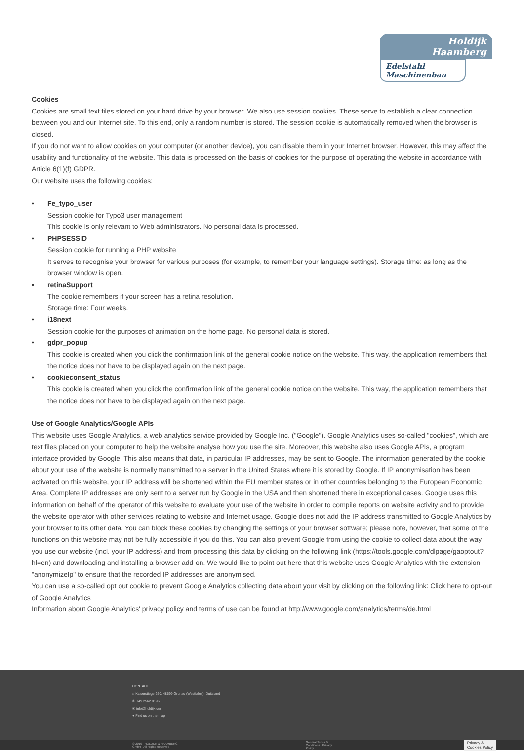Holdijk Haamberg
Edelstahl Maschinenbau
Cookies
Cookies are small text files stored on your hard drive by your browser. We also use session cookies. These serve to establish a clear connection between you and our Internet site. To this end, only a random number is stored. The session cookie is automatically removed when the browser is closed.
If you do not want to allow cookies on your computer (or another device), you can disable them in your Internet browser. However, this may affect the usability and functionality of the website. This data is processed on the basis of cookies for the purpose of operating the website in accordance with Article 6(1)(f) GDPR.
Our website uses the following cookies:
• Fe_typo_user
Session cookie for Typo3 user management
This cookie is only relevant to Web administrators. No personal data is processed.
• PHPSESSID
Session cookie for running a PHP website
It serves to recognise your browser for various purposes (for example, to remember your language settings). Storage time: as long as the browser window is open.
• retinaSupport
The cookie remembers if your screen has a retina resolution.
Storage time: Four weeks.
• i18next
Session cookie for the purposes of animation on the home page. No personal data is stored.
• gdpr_popup
This cookie is created when you click the confirmation link of the general cookie notice on the website. This way, the application remembers that the notice does not have to be displayed again on the next page.
• cookieconsent_status
This cookie is created when you click the confirmation link of the general cookie notice on the website. This way, the application remembers that the notice does not have to be displayed again on the next page.
Use of Google Analytics/Google APIs
This website uses Google Analytics, a web analytics service provided by Google Inc. ("Google"). Google Analytics uses so-called "cookies", which are text files placed on your computer to help the website analyse how you use the site. Moreover, this website also uses Google APIs, a program interface provided by Google. This also means that data, in particular IP addresses, may be sent to Google. The information generated by the cookie about your use of the website is normally transmitted to a server in the United States where it is stored by Google. If IP anonymisation has been activated on this website, your IP address will be shortened within the EU member states or in other countries belonging to the European Economic Area. Complete IP addresses are only sent to a server run by Google in the USA and then shortened there in exceptional cases. Google uses this information on behalf of the operator of this website to evaluate your use of the website in order to compile reports on website activity and to provide the website operator with other services relating to website and Internet usage. Google does not add the IP address transmitted to Google Analytics by your browser to its other data. You can block these cookies by changing the settings of your browser software; please note, however, that some of the functions on this website may not be fully accessible if you do this. You can also prevent Google from using the cookie to collect data about the way you use our website (incl. your IP address) and from processing this data by clicking on the following link (https://tools.google.com/dlpage/gaoptout?hl=en) and downloading and installing a browser add-on. We would like to point out here that this website uses Google Analytics with the extension "anonymizeIp" to ensure that the recorded IP addresses are anonymised.
You can use a so-called opt out cookie to prevent Google Analytics collecting data about your visit by clicking on the following link: Click here to opt-out of Google Analytics
Information about Google Analytics' privacy policy and terms of use can be found at http://www.google.com/analytics/terms/de.html
CONTACT
⌂ Kaiserstiege 260, 48599 Gronau (Westfalen), Duitsland
✆ +49 2562 81960
✉ info@holdijk.com
● Find us on the map
© 2016 - HOLDIJK & HAAMBERG GmbH - All Rights Reserved General Terms & Conditions Privacy Policy Privacy & Cookies Policy